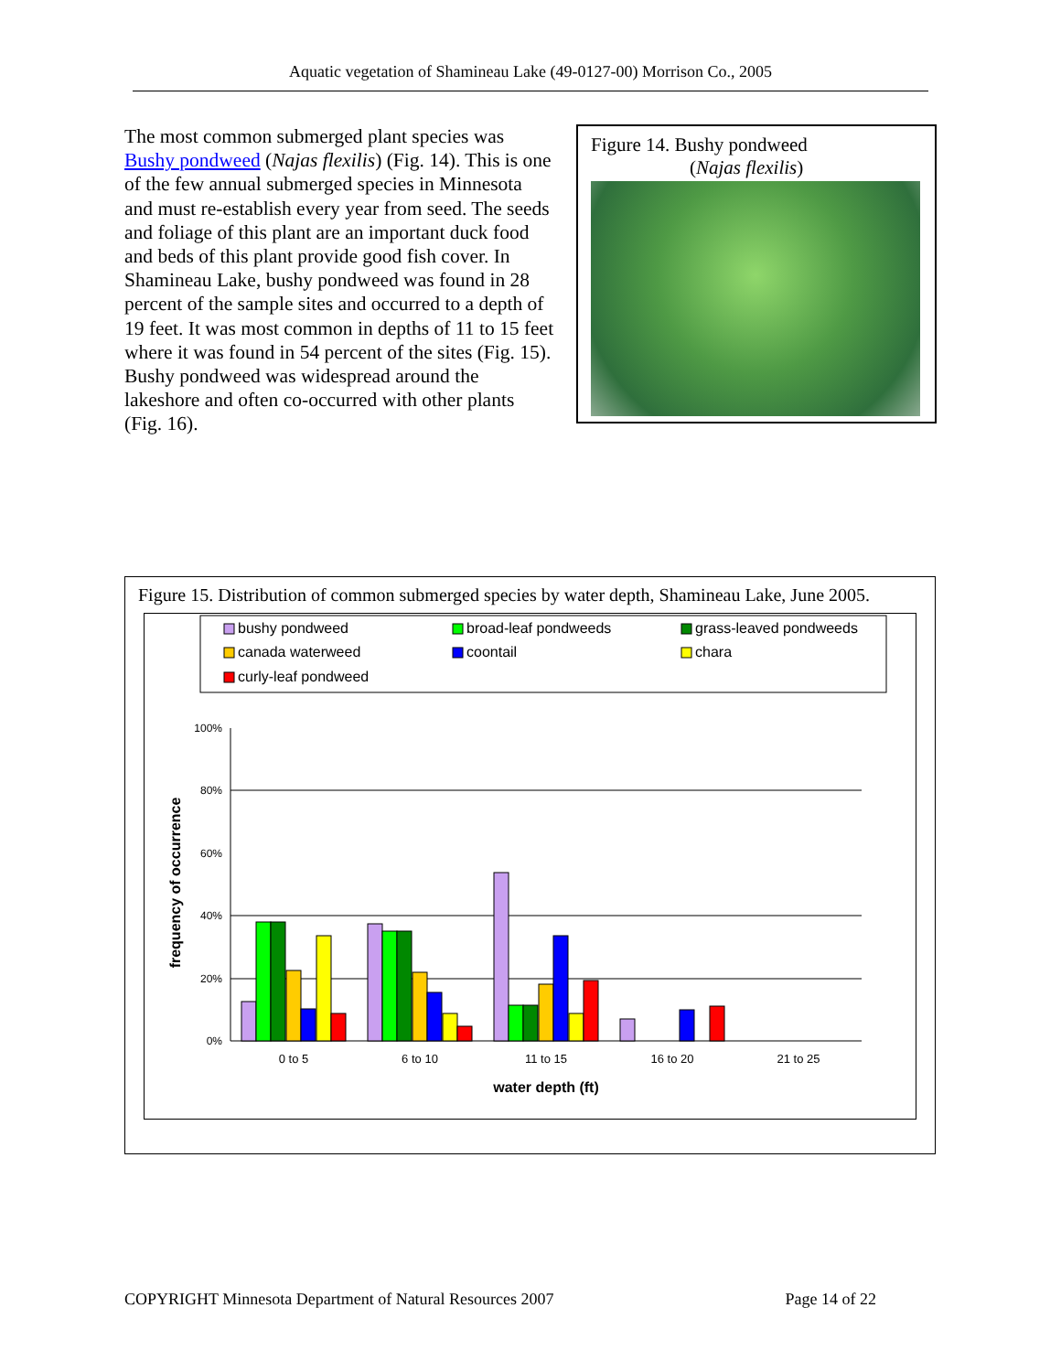Aquatic vegetation of Shamineau Lake (49-0127-00) Morrison Co., 2005
The most common submerged plant species was Bushy pondweed (Najas flexilis) (Fig. 14). This is one of the few annual submerged species in Minnesota and must re-establish every year from seed. The seeds and foliage of this plant are an important duck food and beds of this plant provide good fish cover. In Shamineau Lake, bushy pondweed was found in 28 percent of the sample sites and occurred to a depth of 19 feet. It was most common in depths of 11 to 15 feet where it was found in 54 percent of the sites (Fig. 15). Bushy pondweed was widespread around the lakeshore and often co-occurred with other plants (Fig. 16).
Figure 14. Bushy pondweed
(Najas flexilis)
Figure 15. Distribution of common submerged species by water depth, Shamineau Lake, June 2005.
bushy pondweed
broad-leaf pondweeds
grass-leaved pondweeds
canada waterweed
coontail
chara
curly-leaf pondweed
100%
80%
60%
40%
20%
0%
0 to 5
6 to 10
11 to 15
16 to 20
21 to 25
water depth (ft)
frequency of occurrence
COPYRIGHT Minnesota Department of Natural Resources 2007 Page 14 of 22